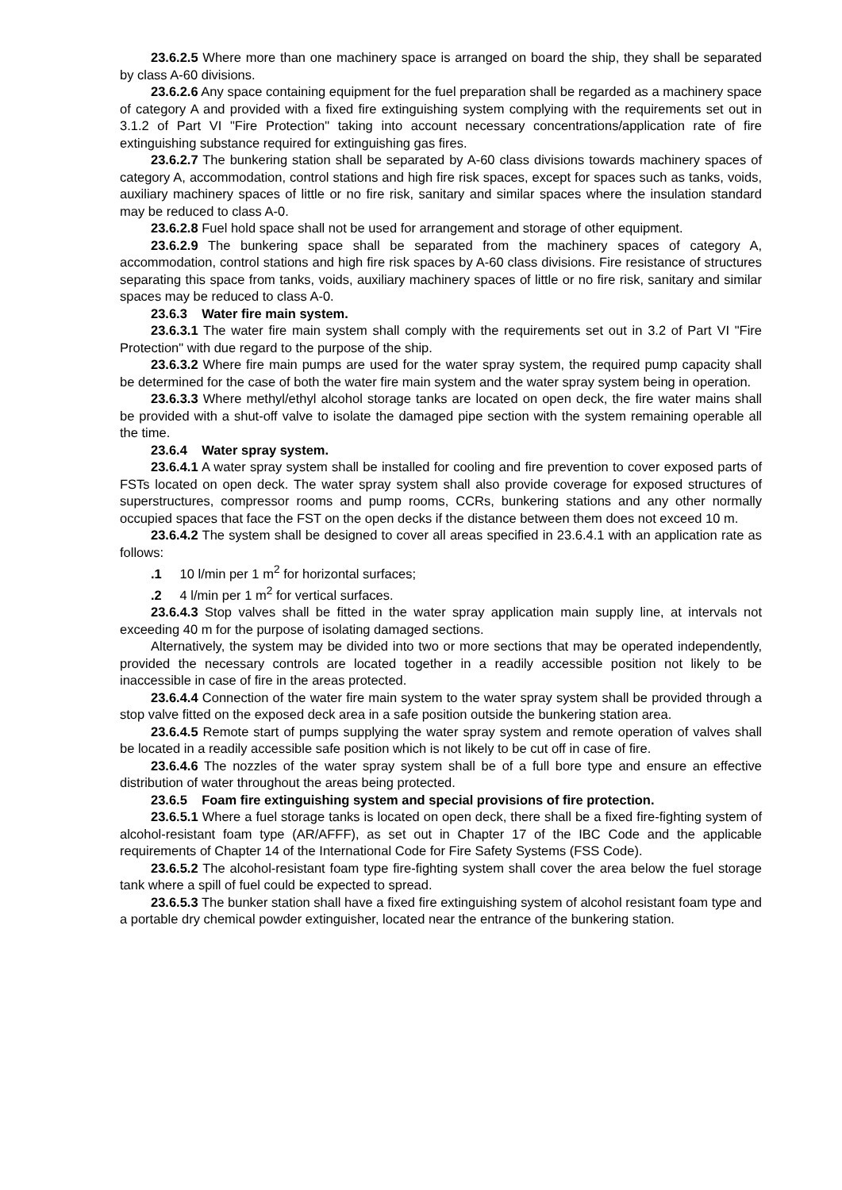23.6.2.5 Where more than one machinery space is arranged on board the ship, they shall be separated by class A-60 divisions.
23.6.2.6 Any space containing equipment for the fuel preparation shall be regarded as a machinery space of category A and provided with a fixed fire extinguishing system complying with the requirements set out in 3.1.2 of Part VI "Fire Protection" taking into account necessary concentrations/application rate of fire extinguishing substance required for extinguishing gas fires.
23.6.2.7 The bunkering station shall be separated by A-60 class divisions towards machinery spaces of category A, accommodation, control stations and high fire risk spaces, except for spaces such as tanks, voids, auxiliary machinery spaces of little or no fire risk, sanitary and similar spaces where the insulation standard may be reduced to class A-0.
23.6.2.8 Fuel hold space shall not be used for arrangement and storage of other equipment.
23.6.2.9 The bunkering space shall be separated from the machinery spaces of category A, accommodation, control stations and high fire risk spaces by A-60 class divisions. Fire resistance of structures separating this space from tanks, voids, auxiliary machinery spaces of little or no fire risk, sanitary and similar spaces may be reduced to class A-0.
23.6.3 Water fire main system.
23.6.3.1 The water fire main system shall comply with the requirements set out in 3.2 of Part VI "Fire Protection" with due regard to the purpose of the ship.
23.6.3.2 Where fire main pumps are used for the water spray system, the required pump capacity shall be determined for the case of both the water fire main system and the water spray system being in operation.
23.6.3.3 Where methyl/ethyl alcohol storage tanks are located on open deck, the fire water mains shall be provided with a shut-off valve to isolate the damaged pipe section with the system remaining operable all the time.
23.6.4 Water spray system.
23.6.4.1 A water spray system shall be installed for cooling and fire prevention to cover exposed parts of FSTs located on open deck. The water spray system shall also provide coverage for exposed structures of superstructures, compressor rooms and pump rooms, CCRs, bunkering stations and any other normally occupied spaces that face the FST on the open decks if the distance between them does not exceed 10 m.
23.6.4.2 The system shall be designed to cover all areas specified in 23.6.4.1 with an application rate as follows:
.1 10 l/min per 1 m<sup>2</sup> for horizontal surfaces;
.2 4 l/min per 1 m<sup>2</sup> for vertical surfaces.
23.6.4.3 Stop valves shall be fitted in the water spray application main supply line, at intervals not exceeding 40 m for the purpose of isolating damaged sections.
Alternatively, the system may be divided into two or more sections that may be operated independently, provided the necessary controls are located together in a readily accessible position not likely to be inaccessible in case of fire in the areas protected.
23.6.4.4 Connection of the water fire main system to the water spray system shall be provided through a stop valve fitted on the exposed deck area in a safe position outside the bunkering station area.
23.6.4.5 Remote start of pumps supplying the water spray system and remote operation of valves shall be located in a readily accessible safe position which is not likely to be cut off in case of fire.
23.6.4.6 The nozzles of the water spray system shall be of a full bore type and ensure an effective distribution of water throughout the areas being protected.
23.6.5 Foam fire extinguishing system and special provisions of fire protection.
23.6.5.1 Where a fuel storage tanks is located on open deck, there shall be a fixed fire-fighting system of alcohol-resistant foam type (AR/AFFF), as set out in Chapter 17 of the IBC Code and the applicable requirements of Chapter 14 of the International Code for Fire Safety Systems (FSS Code).
23.6.5.2 The alcohol-resistant foam type fire-fighting system shall cover the area below the fuel storage tank where a spill of fuel could be expected to spread.
23.6.5.3 The bunker station shall have a fixed fire extinguishing system of alcohol resistant foam type and a portable dry chemical powder extinguisher, located near the entrance of the bunkering station.